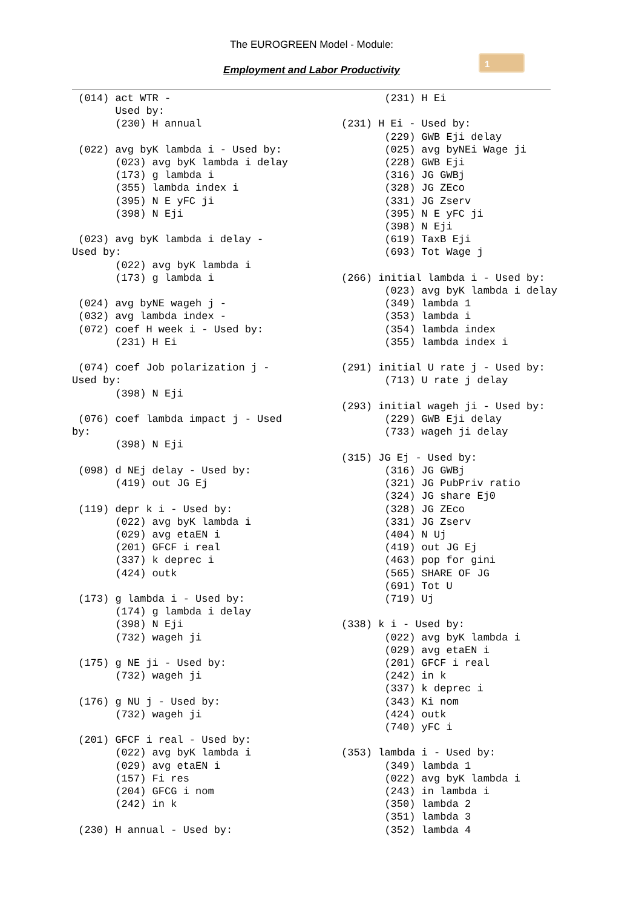The EUROGREEN Model - Module:
Employment and Labor Productivity
1
 (014) act WTR -
       Used by:
       (230) H annual

 (022) avg byK lambda i - Used by:
       (023) avg byK lambda i delay
       (173) g lambda i
       (355) lambda index i
       (395) N E yFC ji
       (398) N Eji

 (023) avg byK lambda i delay -
Used by:
       (022) avg byK lambda i
       (173) g lambda i

 (024) avg byNE wageh j -
 (032) avg lambda index -
 (072) coef H week i - Used by:
       (231) H Ei

 (074) coef Job polarization j -
Used by:
       (398) N Eji

 (076) coef lambda impact j - Used
by:
       (398) N Eji

 (098) d NEj delay - Used by:
       (419) out JG Ej

 (119) depr k i - Used by:
       (022) avg byK lambda i
       (029) avg etaEN i
       (201) GFCF i real
       (337) k deprec i
       (424) outk

 (173) g lambda i - Used by:
       (174) g lambda i delay
       (398) N Eji
       (732) wageh ji

 (175) g NE ji - Used by:
       (732) wageh ji

 (176) g NU j - Used by:
       (732) wageh ji

 (201) GFCF i real - Used by:
       (022) avg byK lambda i
       (029) avg etaEN i
       (157) Fi res
       (204) GFCG i nom
       (242) in k

 (230) H annual - Used by:
       (231) H Ei

(231) H Ei - Used by:
       (229) GWB Eji delay
       (025) avg byNEi Wage ji
       (228) GWB Eji
       (316) JG GWBj
       (328) JG ZEco
       (331) JG Zserv
       (395) N E yFC ji
       (398) N Eji
       (619) TaxB Eji
       (693) Tot Wage j

(266) initial lambda i - Used by:
       (023) avg byK lambda i delay
       (349) lambda 1
       (353) lambda i
       (354) lambda index
       (355) lambda index i

(291) initial U rate j - Used by:
       (713) U rate j delay

(293) initial wageh ji - Used by:
       (229) GWB Eji delay
       (733) wageh ji delay

(315) JG Ej - Used by:
       (316) JG GWBj
       (321) JG PubPriv ratio
       (324) JG share Ej0
       (328) JG ZEco
       (331) JG Zserv
       (404) N Uj
       (419) out JG Ej
       (463) pop for gini
       (565) SHARE OF JG
       (691) Tot U
       (719) Uj

(338) k i - Used by:
       (022) avg byK lambda i
       (029) avg etaEN i
       (201) GFCF i real
       (242) in k
       (337) k deprec i
       (343) Ki nom
       (424) outk
       (740) yFC i

(353) lambda i - Used by:
       (349) lambda 1
       (022) avg byK lambda i
       (243) in lambda i
       (350) lambda 2
       (351) lambda 3
       (352) lambda 4